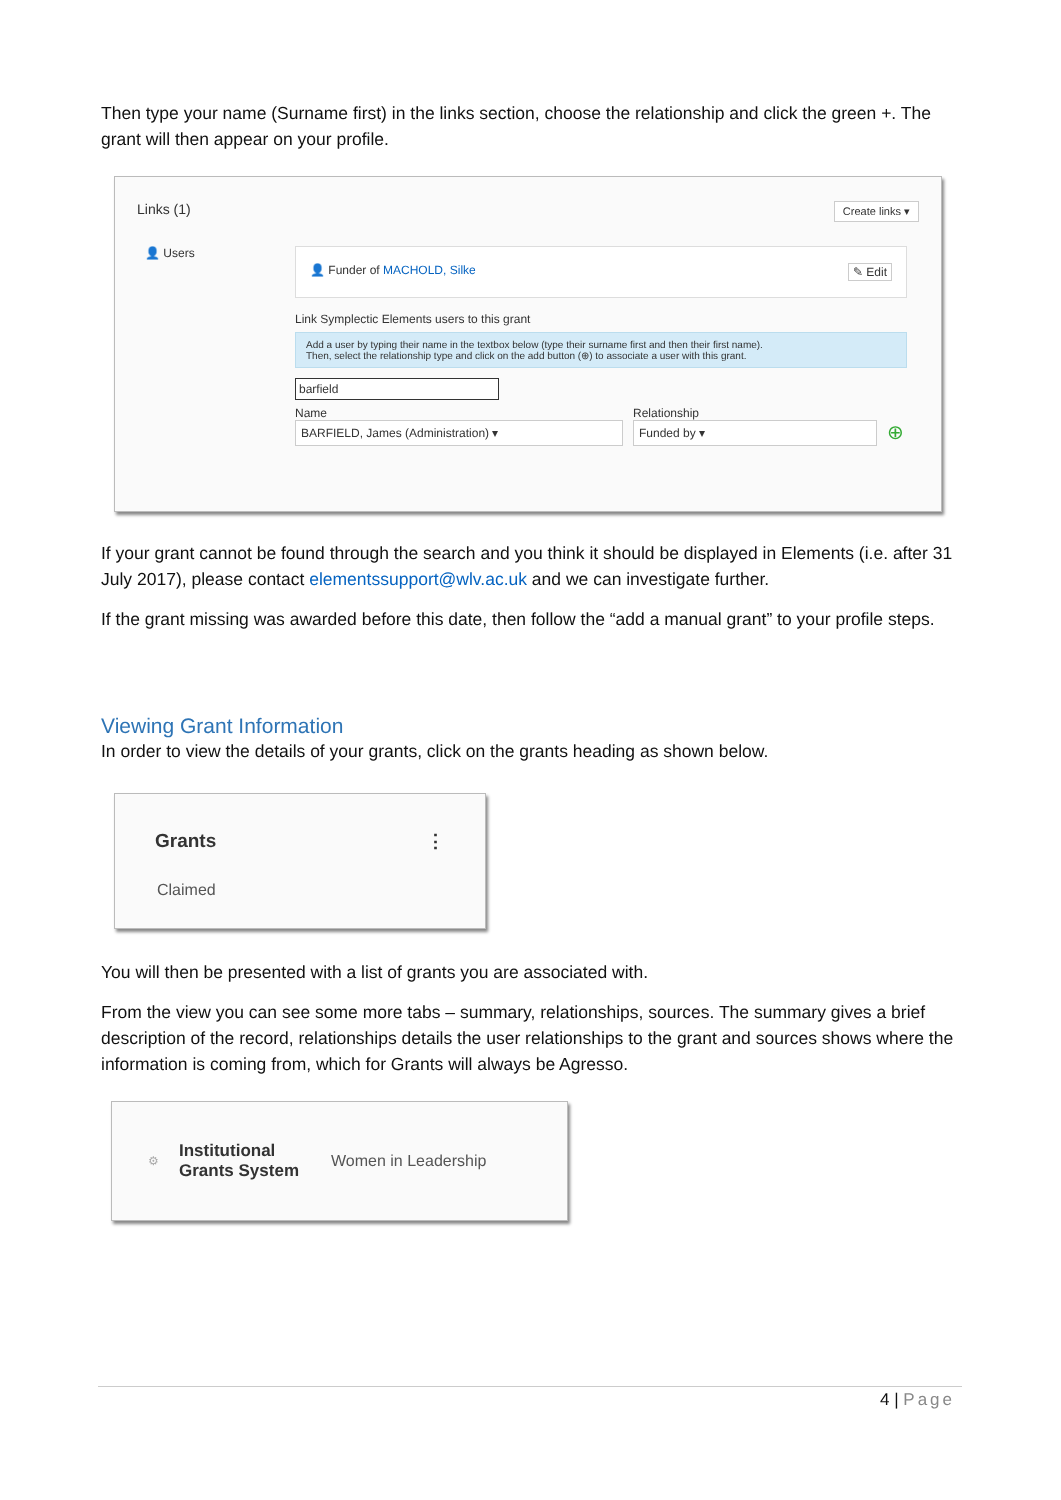Then type your name (Surname first) in the links section, choose the relationship and click the green +. The grant will then appear on your profile.
Links (1) Create links ▾
👤 Users
👤 Funder of MACHOLD, Silke ✎ Edit
Link Symplectic Elements users to this grant
Add a user by typing their name in the textbox below (type their surname first and then their first name).
Then, select the relationship type and click on the add button (⊕) to associate a user with this grant.
barfield
Name
BARFIELD, James (Administration) ▾
Relationship
Funded by ▾
⊕
If your grant cannot be found through the search and you think it should be displayed in Elements (i.e. after 31 July 2017), please contact elementssupport@wlv.ac.uk and we can investigate further.
If the grant missing was awarded before this date, then follow the “add a manual grant” to your profile steps.
Viewing Grant Information
In order to view the details of your grants, click on the grants heading as shown below.
Grants ⋮
Claimed
You will then be presented with a list of grants you are associated with.
From the view you can see some more tabs – summary, relationships, sources. The summary gives a brief description of the record, relationships details the user relationships to the grant and sources shows where the information is coming from, which for Grants will always be Agresso.
⚙ Institutional
Grants System Women in Leadership
4 | Page